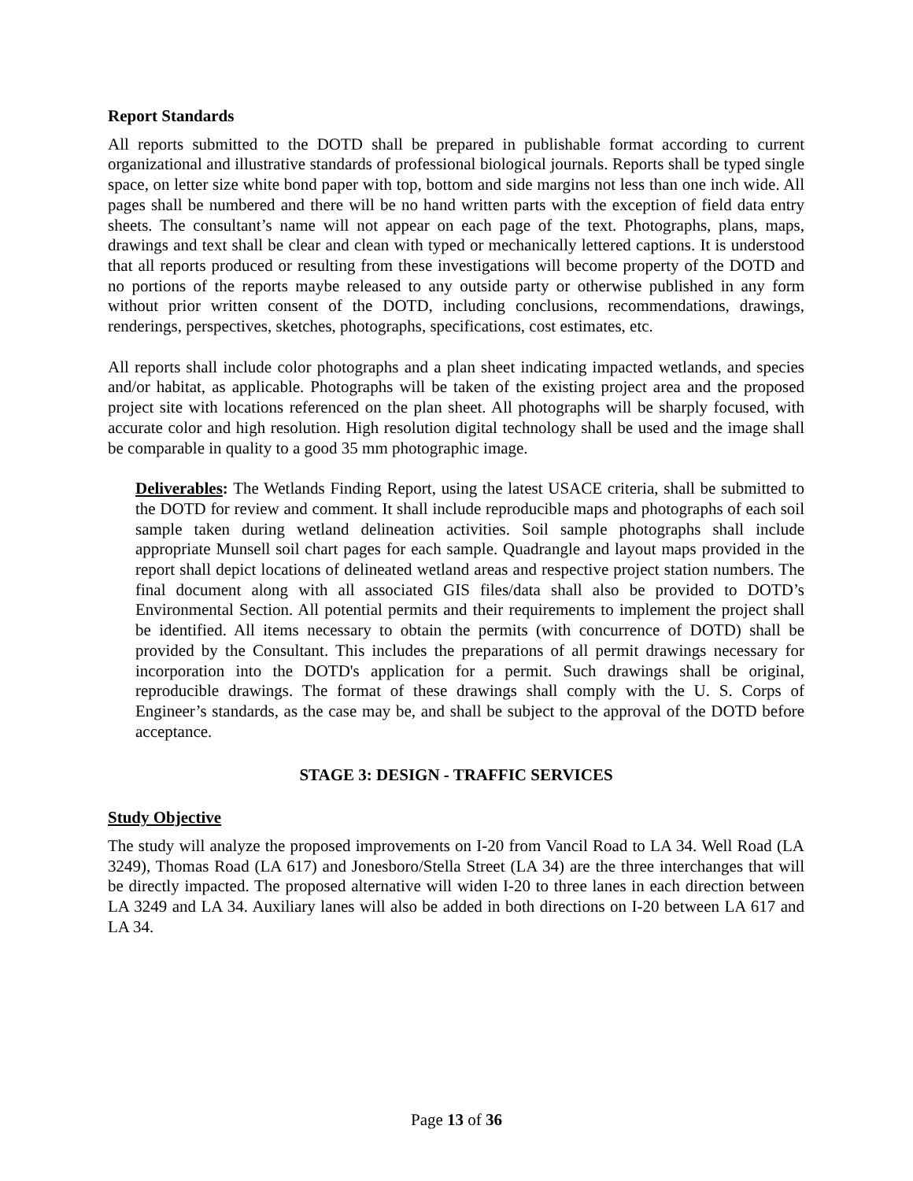Report Standards
All reports submitted to the DOTD shall be prepared in publishable format according to current organizational and illustrative standards of professional biological journals. Reports shall be typed single space, on letter size white bond paper with top, bottom and side margins not less than one inch wide. All pages shall be numbered and there will be no hand written parts with the exception of field data entry sheets. The consultant’s name will not appear on each page of the text. Photographs, plans, maps, drawings and text shall be clear and clean with typed or mechanically lettered captions. It is understood that all reports produced or resulting from these investigations will become property of the DOTD and no portions of the reports maybe released to any outside party or otherwise published in any form without prior written consent of the DOTD, including conclusions, recommendations, drawings, renderings, perspectives, sketches, photographs, specifications, cost estimates, etc.
All reports shall include color photographs and a plan sheet indicating impacted wetlands, and species and/or habitat, as applicable. Photographs will be taken of the existing project area and the proposed project site with locations referenced on the plan sheet. All photographs will be sharply focused, with accurate color and high resolution. High resolution digital technology shall be used and the image shall be comparable in quality to a good 35 mm photographic image.
Deliverables: The Wetlands Finding Report, using the latest USACE criteria, shall be submitted to the DOTD for review and comment. It shall include reproducible maps and photographs of each soil sample taken during wetland delineation activities. Soil sample photographs shall include appropriate Munsell soil chart pages for each sample. Quadrangle and layout maps provided in the report shall depict locations of delineated wetland areas and respective project station numbers. The final document along with all associated GIS files/data shall also be provided to DOTD’s Environmental Section. All potential permits and their requirements to implement the project shall be identified. All items necessary to obtain the permits (with concurrence of DOTD) shall be provided by the Consultant. This includes the preparations of all permit drawings necessary for incorporation into the DOTD's application for a permit. Such drawings shall be original, reproducible drawings. The format of these drawings shall comply with the U. S. Corps of Engineer’s standards, as the case may be, and shall be subject to the approval of the DOTD before acceptance.
STAGE 3: DESIGN - TRAFFIC SERVICES
Study Objective
The study will analyze the proposed improvements on I-20 from Vancil Road to LA 34. Well Road (LA 3249), Thomas Road (LA 617) and Jonesboro/Stella Street (LA 34) are the three interchanges that will be directly impacted. The proposed alternative will widen I-20 to three lanes in each direction between LA 3249 and LA 34. Auxiliary lanes will also be added in both directions on I-20 between LA 617 and LA 34.
Page 13 of 36